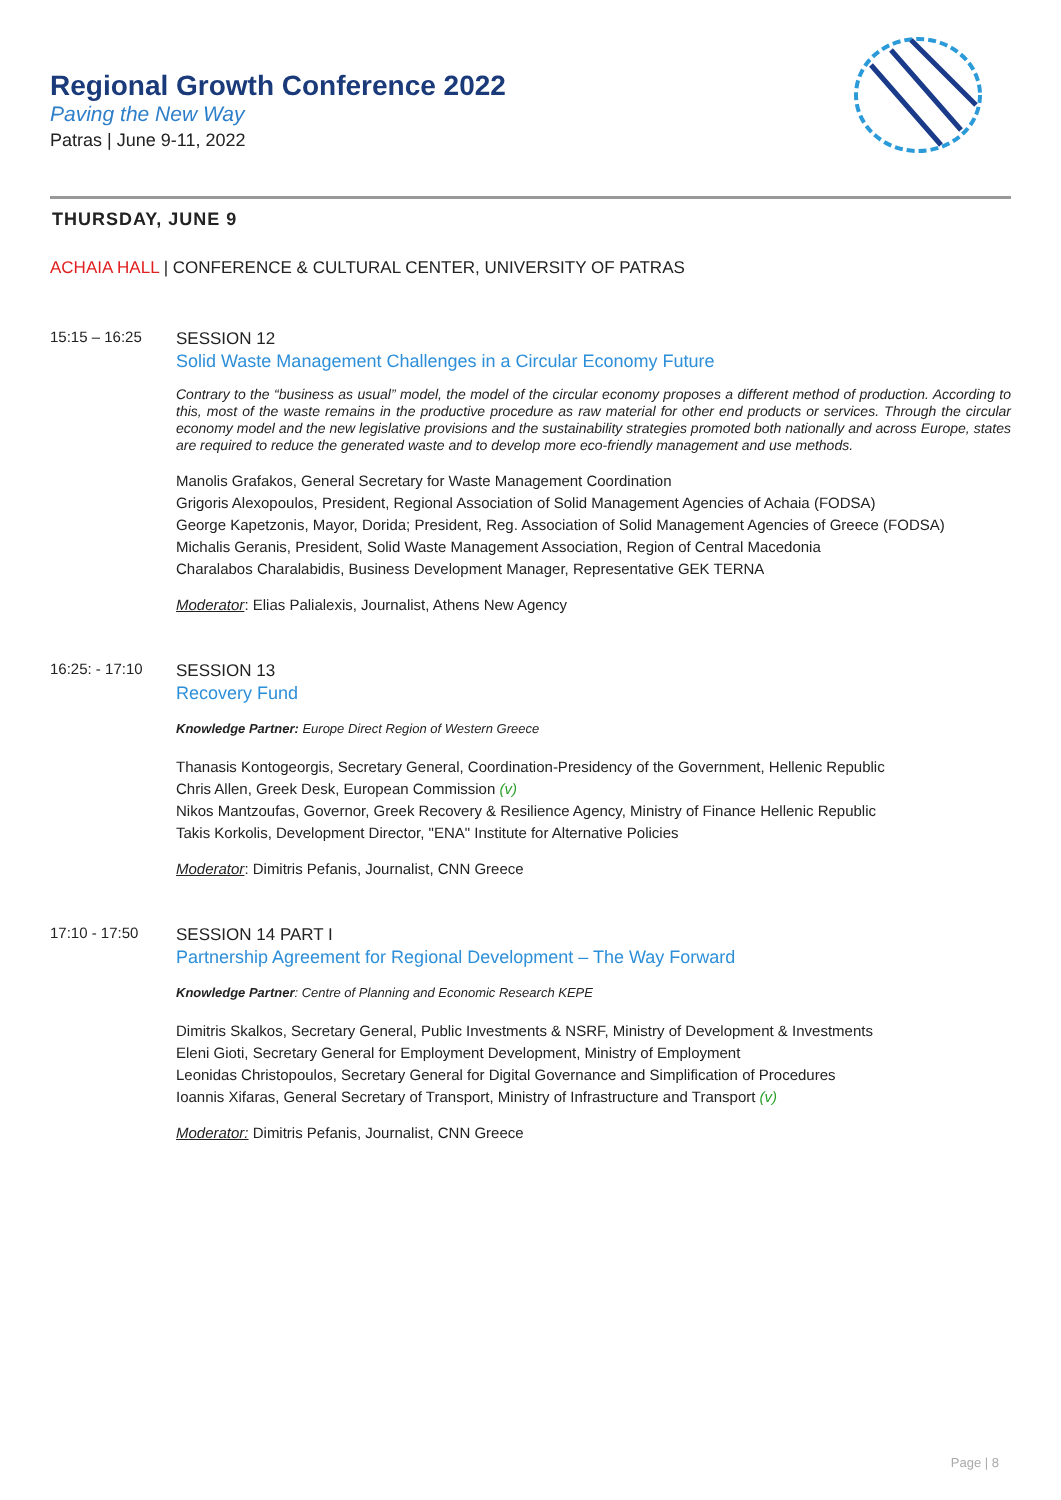Regional Growth Conference 2022
Paving the New Way
Patras | June 9-11, 2022
THURSDAY, JUNE 9
ACHAIA HALL | CONFERENCE & CULTURAL CENTER, UNIVERSITY OF PATRAS
15:15 – 16:25
SESSION 12
Solid Waste Management Challenges in a Circular Economy Future
Contrary to the “business as usual” model, the model of the circular economy proposes a different method of production. According to this, most of the waste remains in the productive procedure as raw material for other end products or services. Through the circular economy model and the new legislative provisions and the sustainability strategies promoted both nationally and across Europe, states are required to reduce the generated waste and to develop more eco-friendly management and use methods.
Manolis Grafakos, General Secretary for Waste Management Coordination
Grigoris Alexopoulos, President, Regional Association of Solid Management Agencies of Achaia (FODSA)
George Kapetzonis, Mayor, Dorida; President, Reg. Association of Solid Management Agencies of Greece (FODSA)
Michalis Geranis, President, Solid Waste Management Association, Region of Central Macedonia
Charalabos Charalabidis, Business Development Manager, Representative GEK TERNA
Moderator: Elias Palialexis, Journalist, Athens New Agency
16:25: - 17:10
SESSION 13
Recovery Fund
Knowledge Partner: Europe Direct Region of Western Greece
Thanasis Kontogeorgis, Secretary General, Coordination-Presidency of the Government, Hellenic Republic
Chris Allen, Greek Desk, European Commission (v)
Nikos Mantzoufas, Governor, Greek Recovery & Resilience Agency, Ministry of Finance Hellenic Republic
Takis Korkolis, Development Director, "ENA" Institute for Alternative Policies
Moderator: Dimitris Pefanis, Journalist, CNN Greece
17:10 - 17:50
SESSION 14 PART I
Partnership Agreement for Regional Development – The Way Forward
Knowledge Partner: Centre of Planning and Economic Research KEPE
Dimitris Skalkos, Secretary General, Public Investments & NSRF, Ministry of Development & Investments
Eleni Gioti, Secretary General for Employment Development, Ministry of Employment
Leonidas Christopoulos, Secretary General for Digital Governance and Simplification of Procedures
Ioannis Xifaras, General Secretary of Transport, Ministry of Infrastructure and Transport (v)
Moderator: Dimitris Pefanis, Journalist, CNN Greece
Page | 8